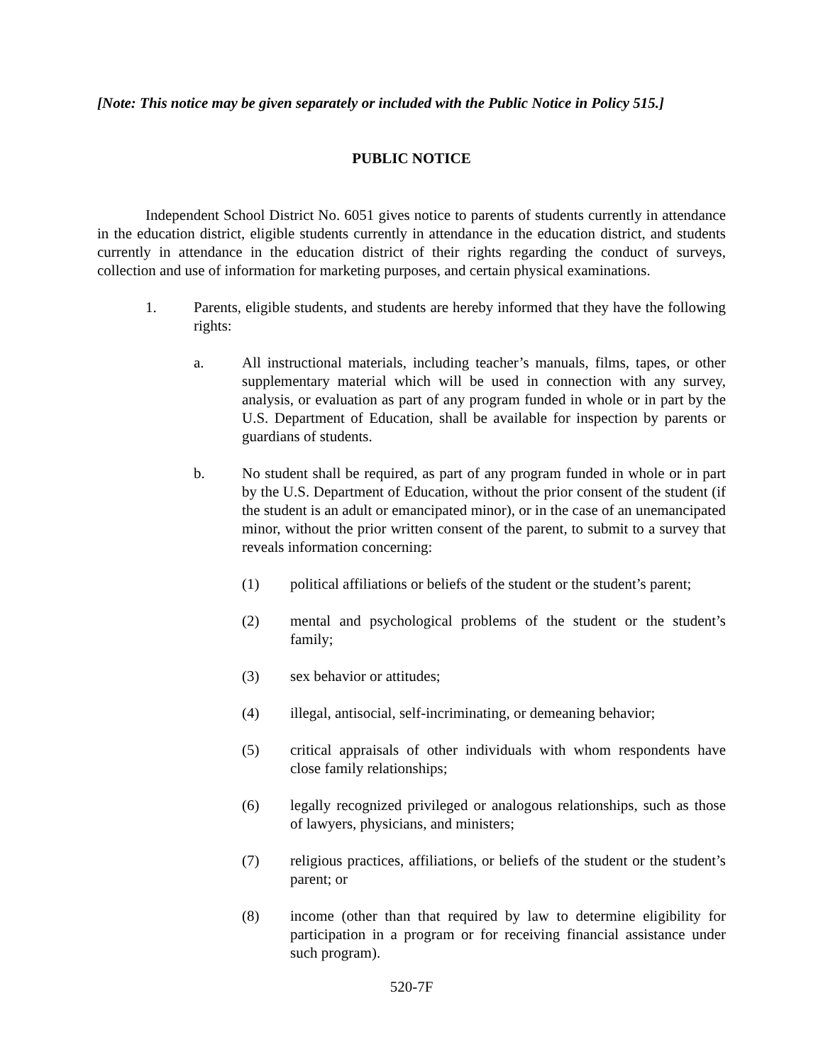[Note: This notice may be given separately or included with the Public Notice in Policy 515.]
PUBLIC NOTICE
Independent School District No. 6051 gives notice to parents of students currently in attendance in the education district, eligible students currently in attendance in the education district, and students currently in attendance in the education district of their rights regarding the conduct of surveys, collection and use of information for marketing purposes, and certain physical examinations.
1. Parents, eligible students, and students are hereby informed that they have the following rights:
a. All instructional materials, including teacher’s manuals, films, tapes, or other supplementary material which will be used in connection with any survey, analysis, or evaluation as part of any program funded in whole or in part by the U.S. Department of Education, shall be available for inspection by parents or guardians of students.
b. No student shall be required, as part of any program funded in whole or in part by the U.S. Department of Education, without the prior consent of the student (if the student is an adult or emancipated minor), or in the case of an unemancipated minor, without the prior written consent of the parent, to submit to a survey that reveals information concerning:
(1) political affiliations or beliefs of the student or the student’s parent;
(2) mental and psychological problems of the student or the student’s family;
(3) sex behavior or attitudes;
(4) illegal, antisocial, self-incriminating, or demeaning behavior;
(5) critical appraisals of other individuals with whom respondents have close family relationships;
(6) legally recognized privileged or analogous relationships, such as those of lawyers, physicians, and ministers;
(7) religious practices, affiliations, or beliefs of the student or the student’s parent; or
(8) income (other than that required by law to determine eligibility for participation in a program or for receiving financial assistance under such program).
520-7F